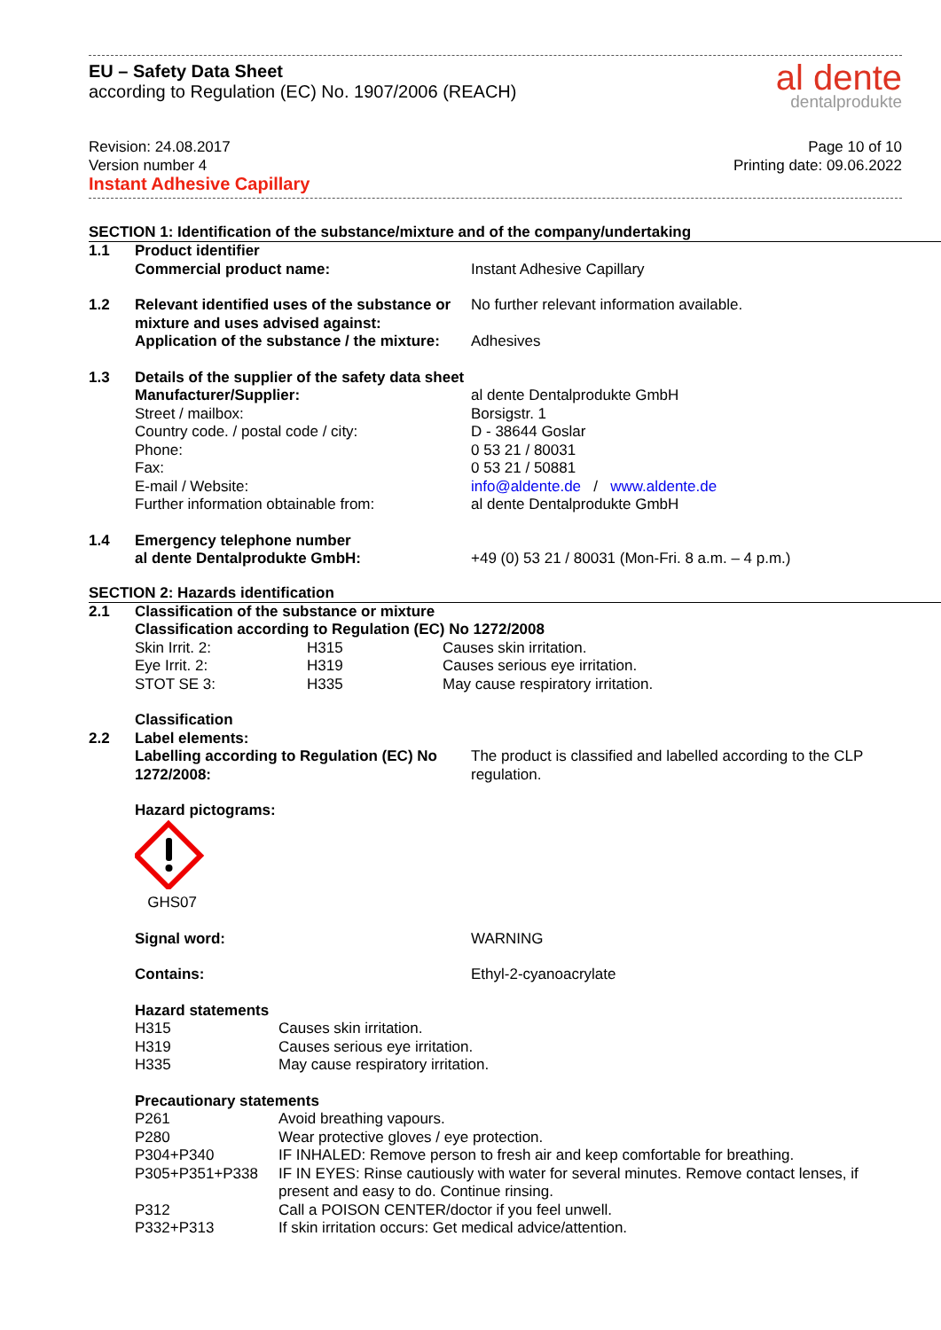EU – Safety Data Sheet
according to Regulation (EC) No. 1907/2006 (REACH)
al dente
dentalprodukte
Revision: 24.08.2017
Version number 4
Instant Adhesive Capillary
Page 10 of 10
Printing date: 09.06.2022
SECTION 1: Identification of the substance/mixture and of the company/undertaking
| 1.1 | Product identifier Commercial product name: | Instant Adhesive Capillary |
| 1.2 | Relevant identified uses of the substance or mixture and uses advised against: Application of the substance / the mixture: | No further relevant information available. Adhesives |
| 1.3 | Details of the supplier of the safety data sheet | |
| | Manufacturer/Supplier: Street / mailbox: Country code. / postal code / city: Phone: Fax: E-mail / Website: Further information obtainable from: | al dente Dentalprodukte GmbH Borsigstr. 1 D - 38644 Goslar 0 53 21 / 80031 0 53 21 / 50881 info@aldente.de / www.aldente.de al dente Dentalprodukte GmbH |
| 1.4 | Emergency telephone number al dente Dentalprodukte GmbH: | +49 (0) 53 21 / 80031 (Mon-Fri. 8 a.m. – 4 p.m.) |
SECTION 2: Hazards identification
| 2.1 | Classification of the substance or mixture Classification according to Regulation (EC) No 1272/2008 | | |
| | Skin Irrit. 2: Eye Irrit. 2: STOT SE 3: | H315 H319 H335 | Causes skin irritation. Causes serious eye irritation. May cause respiratory irritation. |
| | Classification | | |
| 2.2 | Label elements: Labelling according to Regulation (EC) No 1272/2008: | The product is classified and labelled according to the CLP regulation. |
| | Hazard pictograms: GHS07 | |
| | Signal word: | WARNING |
| | Contains: | Ethyl-2-cyanoacrylate |
| | Hazard statements | |
| | H315 | Causes skin irritation. |
| | H319 | Causes serious eye irritation. |
| | H335 | May cause respiratory irritation. |
| | Precautionary statements | |
| | P261 | Avoid breathing vapours. |
| | P280 | Wear protective gloves / eye protection. |
| | P304+P340 | IF INHALED: Remove person to fresh air and keep comfortable for breathing. |
| | P305+P351+P338 | IF IN EYES: Rinse cautiously with water for several minutes. Remove contact lenses, if present and easy to do. Continue rinsing. |
| | P312 | Call a POISON CENTER/doctor if you feel unwell. |
| | P332+P313 | If skin irritation occurs: Get medical advice/attention. |